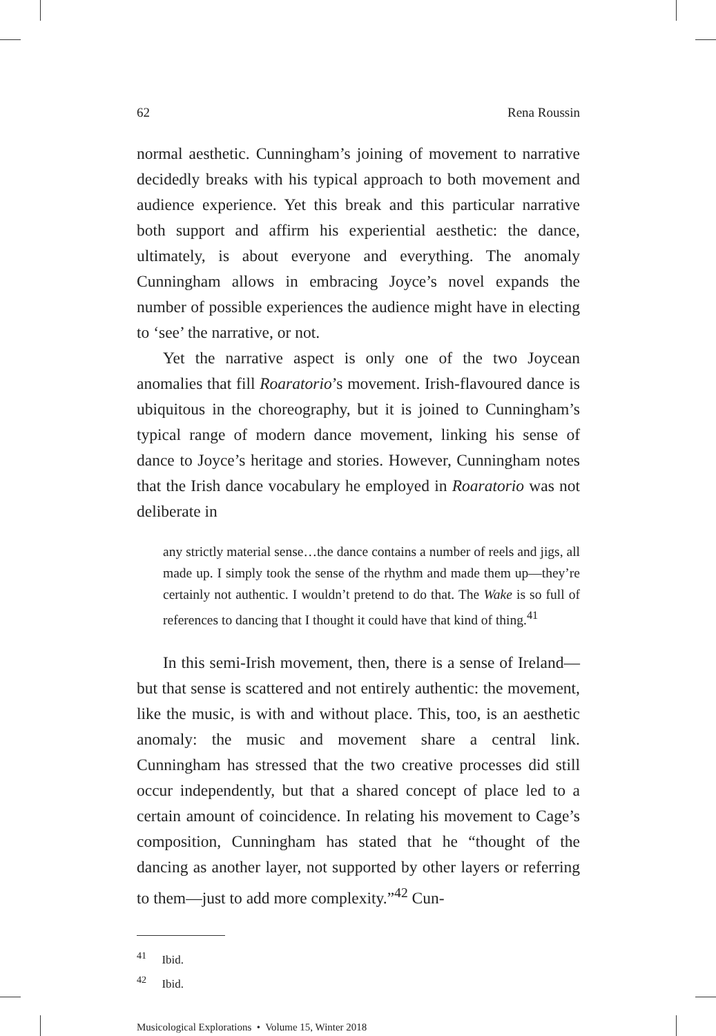62 Rena Roussin
normal aesthetic. Cunningham’s joining of movement to narrative decidedly breaks with his typical approach to both movement and audience experience. Yet this break and this particular narrative both support and affirm his experiential aesthetic: the dance, ultimately, is about everyone and everything. The anomaly Cunningham allows in embracing Joyce’s novel expands the number of possible experiences the audience might have in electing to ‘see’ the narrative, or not.
Yet the narrative aspect is only one of the two Joycean anomalies that fill Roaratorio’s movement. Irish-flavoured dance is ubiquitous in the choreography, but it is joined to Cunningham’s typical range of modern dance movement, linking his sense of dance to Joyce’s heritage and stories. However, Cunningham notes that the Irish dance vocabulary he employed in Roaratorio was not deliberate in
any strictly material sense…the dance contains a number of reels and jigs, all made up. I simply took the sense of the rhythm and made them up—they’re certainly not authentic. I wouldn’t pretend to do that. The Wake is so full of references to dancing that I thought it could have that kind of thing.<sup>41</sup>
In this semi-Irish movement, then, there is a sense of Ireland—but that sense is scattered and not entirely authentic: the movement, like the music, is with and without place. This, too, is an aesthetic anomaly: the music and movement share a central link. Cunningham has stressed that the two creative processes did still occur independently, but that a shared concept of place led to a certain amount of coincidence. In relating his movement to Cage’s composition, Cunningham has stated that he “thought of the dancing as another layer, not supported by other layers or referring to them—just to add more complexity.”<sup>42</sup> Cun-
<sup>41</sup> Ibid.
<sup>42</sup> Ibid.
Musicological Explorations • Volume 15, Winter 2018